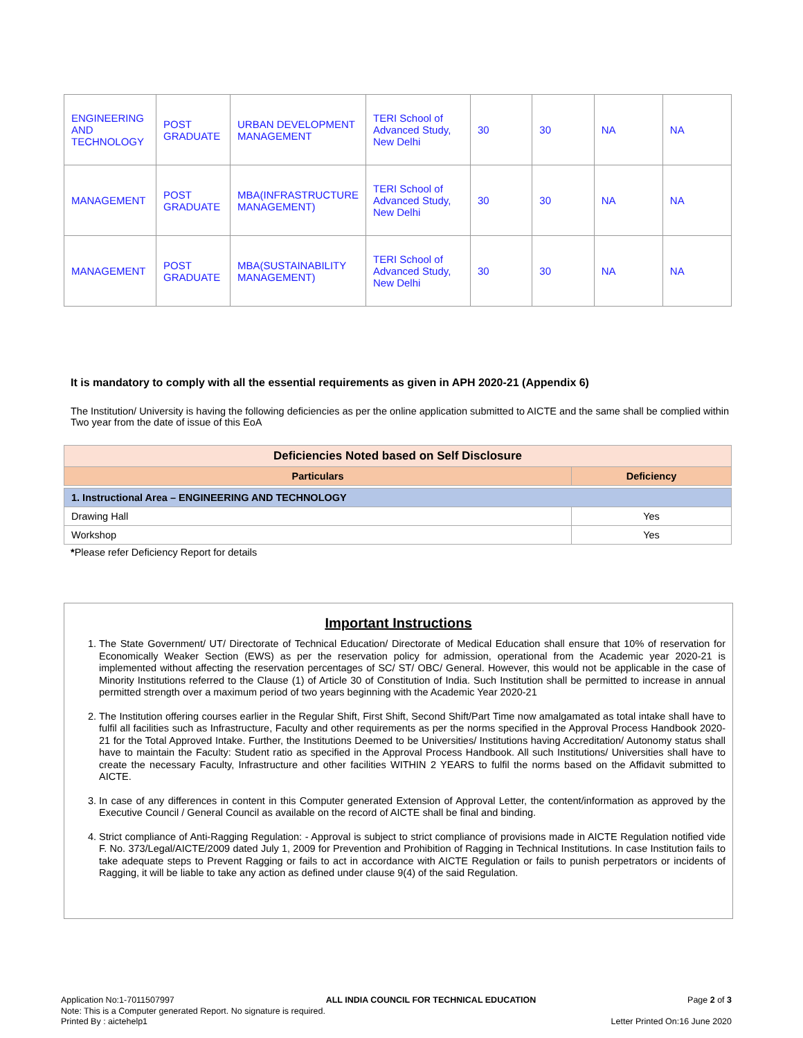| ENGINEERING AND TECHNOLOGY | POST GRADUATE | URBAN DEVELOPMENT MANAGEMENT | TERI School of Advanced Study, New Delhi | 30 | 30 | NA | NA |
| MANAGEMENT | POST GRADUATE | MBA(INFRASTRUCTURE MANAGEMENT) | TERI School of Advanced Study, New Delhi | 30 | 30 | NA | NA |
| MANAGEMENT | POST GRADUATE | MBA(SUSTAINABILITY MANAGEMENT) | TERI School of Advanced Study, New Delhi | 30 | 30 | NA | NA |
It is mandatory to comply with all the essential requirements as given in APH 2020-21 (Appendix 6)
The Institution/ University is having the following deficiencies as per the online application submitted to AICTE and the same shall be complied within Two year from the date of issue of this EoA
| Deficiencies Noted based on Self Disclosure | |
| --- | --- |
| Particulars | Deficiency |
| 1. Instructional Area – ENGINEERING AND TECHNOLOGY | |
| Drawing Hall | Yes |
| Workshop | Yes |
*Please refer Deficiency Report for details
Important Instructions
1. The State Government/ UT/ Directorate of Technical Education/ Directorate of Medical Education shall ensure that 10% of reservation for Economically Weaker Section (EWS) as per the reservation policy for admission, operational from the Academic year 2020-21 is implemented without affecting the reservation percentages of SC/ ST/ OBC/ General. However, this would not be applicable in the case of Minority Institutions referred to the Clause (1) of Article 30 of Constitution of India. Such Institution shall be permitted to increase in annual permitted strength over a maximum period of two years beginning with the Academic Year 2020-21
2. The Institution offering courses earlier in the Regular Shift, First Shift, Second Shift/Part Time now amalgamated as total intake shall have to fulfil all facilities such as Infrastructure, Faculty and other requirements as per the norms specified in the Approval Process Handbook 2020-21 for the Total Approved Intake. Further, the Institutions Deemed to be Universities/ Institutions having Accreditation/ Autonomy status shall have to maintain the Faculty: Student ratio as specified in the Approval Process Handbook. All such Institutions/ Universities shall have to create the necessary Faculty, Infrastructure and other facilities WITHIN 2 YEARS to fulfil the norms based on the Affidavit submitted to AICTE.
3. In case of any differences in content in this Computer generated Extension of Approval Letter, the content/information as approved by the Executive Council / General Council as available on the record of AICTE shall be final and binding.
4. Strict compliance of Anti-Ragging Regulation: - Approval is subject to strict compliance of provisions made in AICTE Regulation notified vide F. No. 373/Legal/AICTE/2009 dated July 1, 2009 for Prevention and Prohibition of Ragging in Technical Institutions. In case Institution fails to take adequate steps to Prevent Ragging or fails to act in accordance with AICTE Regulation or fails to punish perpetrators or incidents of Ragging, it will be liable to take any action as defined under clause 9(4) of the said Regulation.
Application No:1-7011507997 ALL INDIA COUNCIL FOR TECHNICAL EDUCATION Page 2 of 3
Note: This is a Computer generated Report. No signature is required.
Printed By : aictehelp1 Letter Printed On:16 June 2020